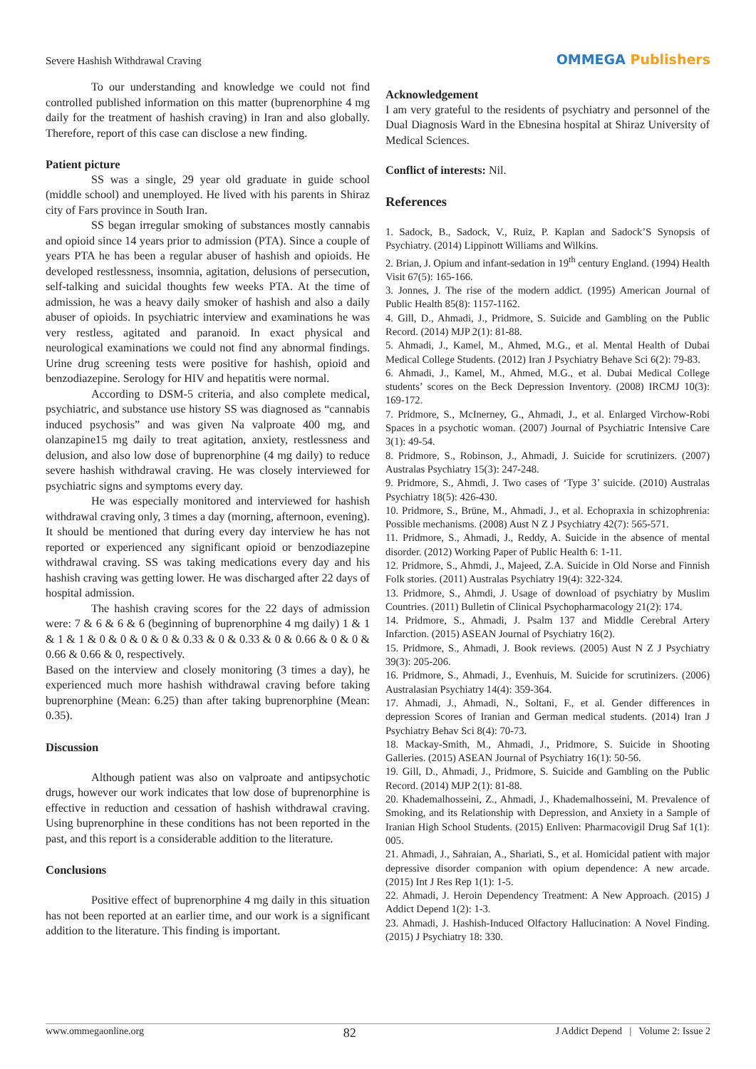Severe Hashish Withdrawal Craving
OMMEGA Publishers
To our understanding and knowledge we could not find controlled published information on this matter (buprenorphine 4 mg daily for the treatment of hashish craving) in Iran and also globally. Therefore, report of this case can disclose a new finding.
Patient picture
SS was a single, 29 year old graduate in guide school (middle school) and unemployed. He lived with his parents in Shiraz city of Fars province in South Iran.
SS began irregular smoking of substances mostly cannabis and opioid since 14 years prior to admission (PTA). Since a couple of years PTA he has been a regular abuser of hashish and opioids. He developed restlessness, insomnia, agitation, delusions of persecution, self-talking and suicidal thoughts few weeks PTA. At the time of admission, he was a heavy daily smoker of hashish and also a daily abuser of opioids. In psychiatric interview and examinations he was very restless, agitated and paranoid. In exact physical and neurological examinations we could not find any abnormal findings. Urine drug screening tests were positive for hashish, opioid and benzodiazepine. Serology for HIV and hepatitis were normal.
According to DSM-5 criteria, and also complete medical, psychiatric, and substance use history SS was diagnosed as “cannabis induced psychosis” and was given Na valproate 400 mg, and olanzapine15 mg daily to treat agitation, anxiety, restlessness and delusion, and also low dose of buprenorphine (4 mg daily) to reduce severe hashish withdrawal craving. He was closely interviewed for psychiatric signs and symptoms every day.
He was especially monitored and interviewed for hashish withdrawal craving only, 3 times a day (morning, afternoon, evening). It should be mentioned that during every day interview he has not reported or experienced any significant opioid or benzodiazepine withdrawal craving. SS was taking medications every day and his hashish craving was getting lower. He was discharged after 22 days of hospital admission.
The hashish craving scores for the 22 days of admission were: 7 & 6 & 6 & 6 (beginning of buprenorphine 4 mg daily) 1 & 1 & 1 & 1 & 0 & 0 & 0 & 0 & 0.33 & 0 & 0.33 & 0 & 0.66 & 0 & 0 & 0.66 & 0.66 & 0, respectively.
Based on the interview and closely monitoring (3 times a day), he experienced much more hashish withdrawal craving before taking buprenorphine (Mean: 6.25) than after taking buprenorphine (Mean: 0.35).
Discussion
Although patient was also on valproate and antipsychotic drugs, however our work indicates that low dose of buprenorphine is effective in reduction and cessation of hashish withdrawal craving. Using buprenorphine in these conditions has not been reported in the past, and this report is a considerable addition to the literature.
Conclusions
Positive effect of buprenorphine 4 mg daily in this situation has not been reported at an earlier time, and our work is a significant addition to the literature. This finding is important.
Acknowledgement
I am very grateful to the residents of psychiatry and personnel of the Dual Diagnosis Ward in the Ebnesina hospital at Shiraz University of Medical Sciences.
Conflict of interests: Nil.
References
1. Sadock, B., Sadock, V., Ruiz, P. Kaplan and Sadock’S Synopsis of Psychiatry. (2014) Lippinott Williams and Wilkins.
2. Brian, J. Opium and infant-sedation in 19<sup>th</sup> century England. (1994) Health Visit 67(5): 165-166.
3. Jonnes, J. The rise of the modern addict. (1995) American Journal of Public Health 85(8): 1157-1162.
4. Gill, D., Ahmadi, J., Pridmore, S. Suicide and Gambling on the Public Record. (2014) MJP 2(1): 81-88.
5. Ahmadi, J., Kamel, M., Ahmed, M.G., et al. Mental Health of Dubai Medical College Students. (2012) Iran J Psychiatry Behave Sci 6(2): 79-83.
6. Ahmadi, J., Kamel, M., Ahmed, M.G., et al. Dubai Medical College students’ scores on the Beck Depression Inventory. (2008) IRCMJ 10(3): 169-172.
7. Pridmore, S., McInerney, G., Ahmadi, J., et al. Enlarged Virchow-Robi Spaces in a psychotic woman. (2007) Journal of Psychiatric Intensive Care 3(1): 49-54.
8. Pridmore, S., Robinson, J., Ahmadi, J. Suicide for scrutinizers. (2007) Australas Psychiatry 15(3): 247-248.
9. Pridmore, S., Ahmdi, J. Two cases of ‘Type 3’ suicide. (2010) Australas Psychiatry 18(5): 426-430.
10. Pridmore, S., Brüne, M., Ahmadi, J., et al. Echopraxia in schizophrenia: Possible mechanisms. (2008) Aust N Z J Psychiatry 42(7): 565-571.
11. Pridmore, S., Ahmadi, J., Reddy, A. Suicide in the absence of mental disorder. (2012) Working Paper of Public Health 6: 1-11.
12. Pridmore, S., Ahmdi, J., Majeed, Z.A. Suicide in Old Norse and Finnish Folk stories. (2011) Australas Psychiatry 19(4): 322-324.
13. Pridmore, S., Ahmdi, J. Usage of download of psychiatry by Muslim Countries. (2011) Bulletin of Clinical Psychopharmacology 21(2): 174.
14. Pridmore, S., Ahmadi, J. Psalm 137 and Middle Cerebral Artery Infarction. (2015) ASEAN Journal of Psychiatry 16(2).
15. Pridmore, S., Ahmadi, J. Book reviews. (2005) Aust N Z J Psychiatry 39(3): 205-206.
16. Pridmore, S., Ahmadi, J., Evenhuis, M. Suicide for scrutinizers. (2006) Australasian Psychiatry 14(4): 359-364.
17. Ahmadi, J., Ahmadi, N., Soltani, F., et al. Gender differences in depression Scores of Iranian and German medical students. (2014) Iran J Psychiatry Behav Sci 8(4): 70-73.
18. Mackay-Smith, M., Ahmadi, J., Pridmore, S. Suicide in Shooting Galleries. (2015) ASEAN Journal of Psychiatry 16(1): 50-56.
19. Gill, D., Ahmadi, J., Pridmore, S. Suicide and Gambling on the Public Record. (2014) MJP 2(1): 81-88.
20. Khademalhosseini, Z., Ahmadi, J., Khademalhosseini, M. Prevalence of Smoking, and its Relationship with Depression, and Anxiety in a Sample of Iranian High School Students. (2015) Enliven: Pharmacovigil Drug Saf 1(1): 005.
21. Ahmadi, J., Sahraian, A., Shariati, S., et al. Homicidal patient with major depressive disorder companion with opium dependence: A new arcade. (2015) Int J Res Rep 1(1): 1-5.
22. Ahmadi, J. Heroin Dependency Treatment: A New Approach. (2015) J Addict Depend 1(2): 1-3.
23. Ahmadi, J. Hashish-Induced Olfactory Hallucination: A Novel Finding. (2015) J Psychiatry 18: 330.
www.ommegaonline.org 82 J Addict Depend | Volume 2: Issue 2